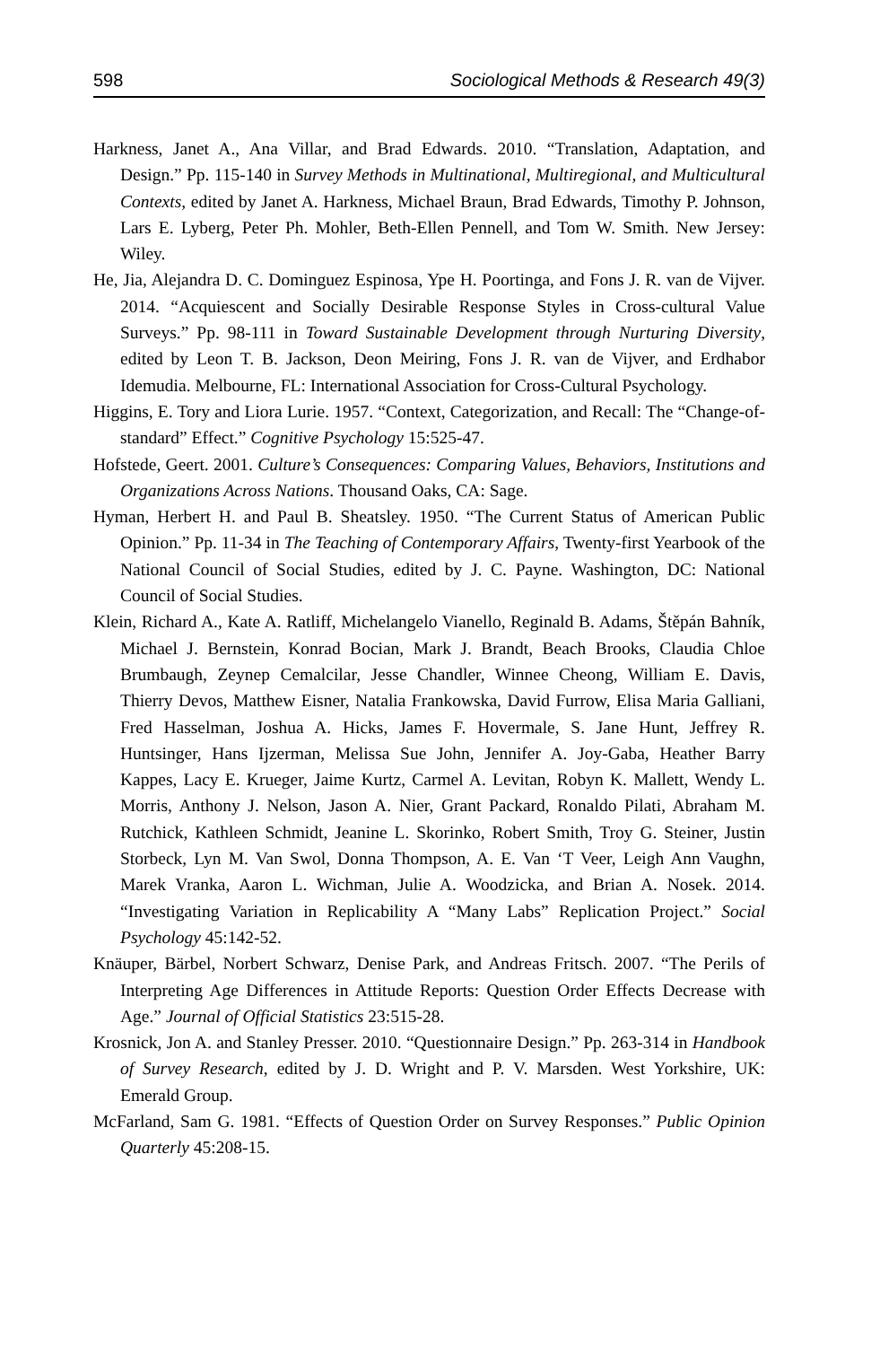598 Sociological Methods & Research 49(3)
Harkness, Janet A., Ana Villar, and Brad Edwards. 2010. “Translation, Adaptation, and Design.” Pp. 115-140 in Survey Methods in Multinational, Multiregional, and Multicultural Contexts, edited by Janet A. Harkness, Michael Braun, Brad Edwards, Timothy P. Johnson, Lars E. Lyberg, Peter Ph. Mohler, Beth-Ellen Pennell, and Tom W. Smith. New Jersey: Wiley.
He, Jia, Alejandra D. C. Dominguez Espinosa, Ype H. Poortinga, and Fons J. R. van de Vijver. 2014. “Acquiescent and Socially Desirable Response Styles in Cross-cultural Value Surveys.” Pp. 98-111 in Toward Sustainable Development through Nurturing Diversity, edited by Leon T. B. Jackson, Deon Meiring, Fons J. R. van de Vijver, and Erdhabor Idemudia. Melbourne, FL: International Association for Cross-Cultural Psychology.
Higgins, E. Tory and Liora Lurie. 1957. “Context, Categorization, and Recall: The “Change-of-standard” Effect.” Cognitive Psychology 15:525-47.
Hofstede, Geert. 2001. Culture’s Consequences: Comparing Values, Behaviors, Institutions and Organizations Across Nations. Thousand Oaks, CA: Sage.
Hyman, Herbert H. and Paul B. Sheatsley. 1950. “The Current Status of American Public Opinion.” Pp. 11-34 in The Teaching of Contemporary Affairs, Twenty-first Yearbook of the National Council of Social Studies, edited by J. C. Payne. Washington, DC: National Council of Social Studies.
Klein, Richard A., Kate A. Ratliff, Michelangelo Vianello, Reginald B. Adams, Štěpán Bahník, Michael J. Bernstein, Konrad Bocian, Mark J. Brandt, Beach Brooks, Claudia Chloe Brumbaugh, Zeynep Cemalcilar, Jesse Chandler, Winnee Cheong, William E. Davis, Thierry Devos, Matthew Eisner, Natalia Frankowska, David Furrow, Elisa Maria Galliani, Fred Hasselman, Joshua A. Hicks, James F. Hovermale, S. Jane Hunt, Jeffrey R. Huntsinger, Hans Ijzerman, Melissa Sue John, Jennifer A. Joy-Gaba, Heather Barry Kappes, Lacy E. Krueger, Jaime Kurtz, Carmel A. Levitan, Robyn K. Mallett, Wendy L. Morris, Anthony J. Nelson, Jason A. Nier, Grant Packard, Ronaldo Pilati, Abraham M. Rutchick, Kathleen Schmidt, Jeanine L. Skorinko, Robert Smith, Troy G. Steiner, Justin Storbeck, Lyn M. Van Swol, Donna Thompson, A. E. Van ‘T Veer, Leigh Ann Vaughn, Marek Vranka, Aaron L. Wichman, Julie A. Woodzicka, and Brian A. Nosek. 2014. “Investigating Variation in Replicability A “Many Labs” Replication Project.” Social Psychology 45:142-52.
Knäuper, Bärbel, Norbert Schwarz, Denise Park, and Andreas Fritsch. 2007. “The Perils of Interpreting Age Differences in Attitude Reports: Question Order Effects Decrease with Age.” Journal of Official Statistics 23:515-28.
Krosnick, Jon A. and Stanley Presser. 2010. “Questionnaire Design.” Pp. 263-314 in Handbook of Survey Research, edited by J. D. Wright and P. V. Marsden. West Yorkshire, UK: Emerald Group.
McFarland, Sam G. 1981. “Effects of Question Order on Survey Responses.” Public Opinion Quarterly 45:208-15.